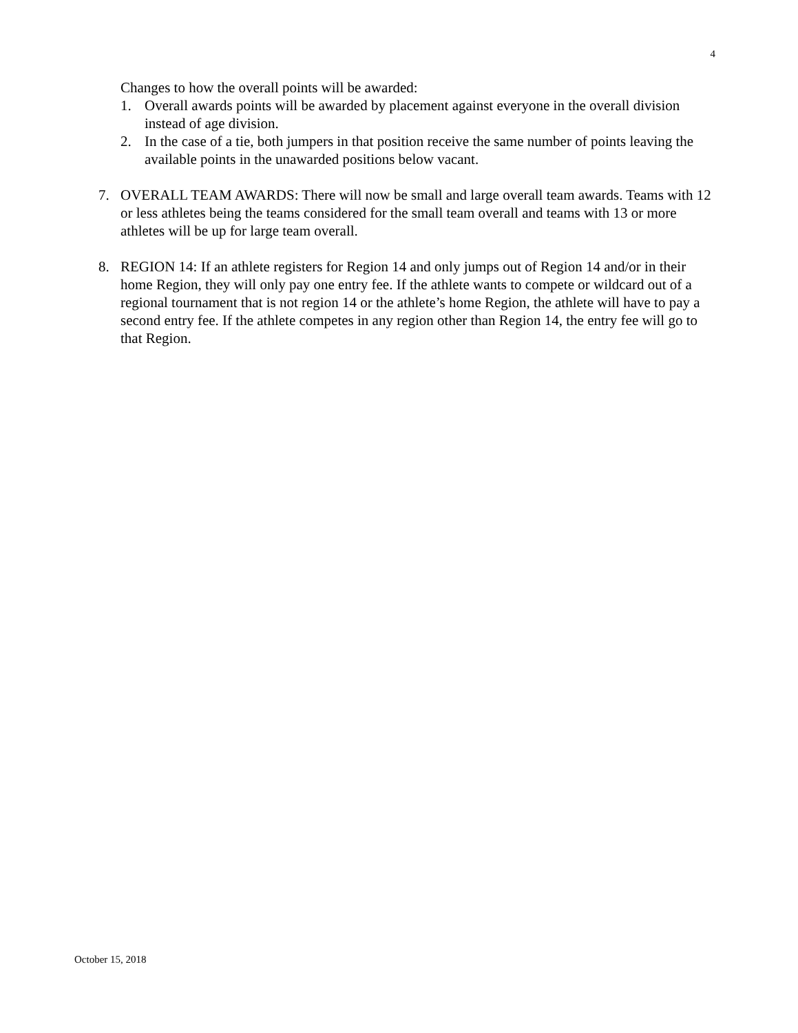4
Changes to how the overall points will be awarded:
1. Overall awards points will be awarded by placement against everyone in the overall division instead of age division.
2. In the case of a tie, both jumpers in that position receive the same number of points leaving the available points in the unawarded positions below vacant.
7. OVERALL TEAM AWARDS: There will now be small and large overall team awards. Teams with 12 or less athletes being the teams considered for the small team overall and teams with 13 or more athletes will be up for large team overall.
8. REGION 14: If an athlete registers for Region 14 and only jumps out of Region 14 and/or in their home Region, they will only pay one entry fee. If the athlete wants to compete or wildcard out of a regional tournament that is not region 14 or the athlete’s home Region, the athlete will have to pay a second entry fee. If the athlete competes in any region other than Region 14, the entry fee will go to that Region.
October 15, 2018